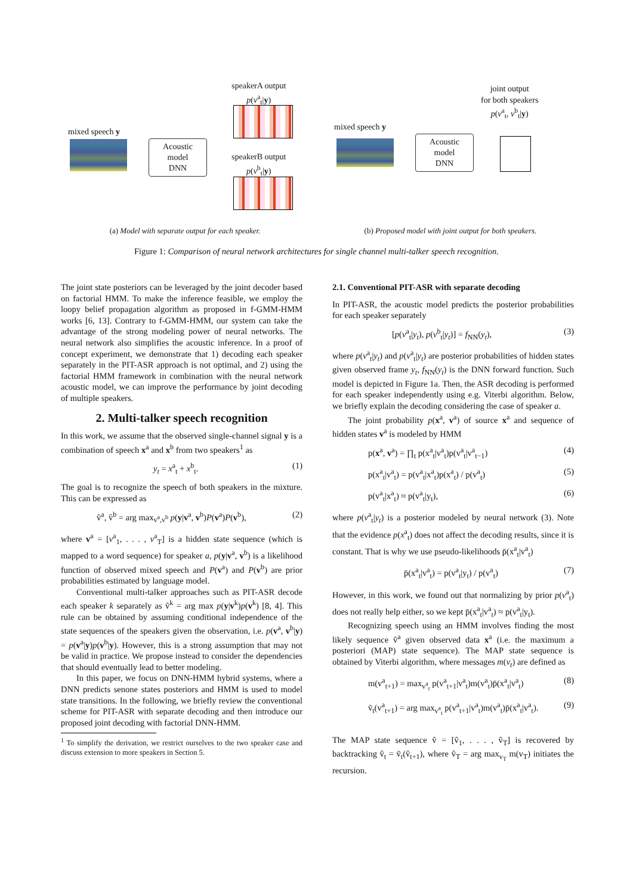speakerA output
p(v<sup>a</sup><sub>t</sub>|y)
mixed speech y
Acoustic
model
DNN
speakerB output
p(v<sup>b</sup><sub>t</sub>|y)
joint output
for both speakers
p(v<sup>a</sup><sub>t</sub>, v<sup>b</sup><sub>t</sub>|y)
mixed speech y
Acoustic
model
DNN
(a) Model with separate output for each speaker.
(b) Proposed model with joint output for both speakers.
Figure 1: Comparison of neural network architectures for single channel multi-talker speech recognition.
The joint state posteriors can be leveraged by the joint decoder based on factorial HMM. To make the inference feasible, we employ the loopy belief propagation algorithm as proposed in f-GMM-HMM works [6, 13]. Contrary to f-GMM-HMM, our system can take the advantage of the strong modeling power of neural networks. The neural network also simplifies the acoustic inference. In a proof of concept experiment, we demonstrate that 1) decoding each speaker separately in the PIT-ASR approach is not optimal, and 2) using the factorial HMM framework in combination with the neural network acoustic model, we can improve the performance by joint decoding of multiple speakers.
2. Multi-talker speech recognition
In this work, we assume that the observed single-channel signal y is a combination of speech x<sup>a</sup> and x<sup>b</sup> from two speakers<sup>1</sup> as
y<sub>t</sub> = x<sup>a</sup><sub>t</sub> + x<sup>b</sup><sub>t</sub>. (1)
The goal is to recognize the speech of both speakers in the mixture. This can be expressed as
v̂<sup>a</sup>, v̂<sup>b</sup> = arg max<sub>v<sup>a</sup>,v<sup>b</sup></sub> p(y|v<sup>a</sup>, v<sup>b</sup>)P(v<sup>a</sup>)P(v<sup>b</sup>), (2)
where v<sup>a</sup> = [v<sup>a</sup><sub>1</sub>, . . . , v<sup>a</sup><sub>T</sub>] is a hidden state sequence (which is mapped to a word sequence) for speaker a, p(y|v<sup>a</sup>, v<sup>b</sup>) is a likelihood function of observed mixed speech and P(v<sup>a</sup>) and P(v<sup>b</sup>) are prior probabilities estimated by language model.
Conventional multi-talker approaches such as PIT-ASR decode each speaker k separately as v̂<sup>k</sup> = arg max p(y|v<sup>k</sup>)p(v<sup>k</sup>) [8, 4]. This rule can be obtained by assuming conditional independence of the state sequences of the speakers given the observation, i.e. p(v<sup>a</sup>, v<sup>b</sup>|y) = p(v<sup>a</sup>|y)p(v<sup>b</sup>|y). However, this is a strong assumption that may not be valid in practice. We propose instead to consider the dependencies that should eventually lead to better modeling.
In this paper, we focus on DNN-HMM hybrid systems, where a DNN predicts senone states posteriors and HMM is used to model state transitions. In the following, we briefly review the conventional scheme for PIT-ASR with separate decoding and then introduce our proposed joint decoding with factorial DNN-HMM.
<sup>1</sup> To simplify the derivation, we restrict ourselves to the two speaker case and discuss extension to more speakers in Section 5.
2.1. Conventional PIT-ASR with separate decoding
In PIT-ASR, the acoustic model predicts the posterior probabilities for each speaker separately
[p(v<sup>a</sup><sub>t</sub>|y<sub>t</sub>), p(v<sup>b</sup><sub>t</sub>|y<sub>t</sub>)] = f<sub>NN</sub>(y<sub>t</sub>), (3)
where p(v<sup>a</sup><sub>t</sub>|y<sub>t</sub>) and p(v<sup>a</sup><sub>t</sub>|y<sub>t</sub>) are posterior probabilities of hidden states given observed frame y<sub>t</sub>, f<sub>NN</sub>(y<sub>t</sub>) is the DNN forward function. Such model is depicted in Figure 1a. Then, the ASR decoding is performed for each speaker independently using e.g. Viterbi algorithm. Below, we briefly explain the decoding considering the case of speaker a.
The joint probability p(x<sup>a</sup>, v<sup>a</sup>) of source x<sup>a</sup> and sequence of hidden states v<sup>a</sup> is modeled by HMM
p(x<sup>a</sup>, v<sup>a</sup>) = ∏<sub>t</sub> p(x<sup>a</sup><sub>t</sub>|v<sup>a</sup><sub>t</sub>)p(v<sup>a</sup><sub>t</sub>|v<sup>a</sup><sub>t−1</sub>) (4)
p(x<sup>a</sup><sub>t</sub>|v<sup>a</sup><sub>t</sub>) = p(v<sup>a</sup><sub>t</sub>|x<sup>a</sup><sub>t</sub>)p(x<sup>a</sup><sub>t</sub>) / p(v<sup>a</sup><sub>t</sub>) (5)
p(v<sup>a</sup><sub>t</sub>|x<sup>a</sup><sub>t</sub>) ≈ p(v<sup>a</sup><sub>t</sub>|y<sub>t</sub>), (6)
where p(v<sup>a</sup><sub>t</sub>|y<sub>t</sub>) is a posterior modeled by neural network (3). Note that the evidence p(x<sup>a</sup><sub>t</sub>) does not affect the decoding results, since it is constant. That is why we use pseudo-likelihoods p̄(x<sup>a</sup><sub>t</sub>|v<sup>a</sup><sub>t</sub>)
p̄(x<sup>a</sup><sub>t</sub>|v<sup>a</sup><sub>t</sub>) = p(v<sup>a</sup><sub>t</sub>|y<sub>t</sub>) / p(v<sup>a</sup><sub>t</sub>) (7)
However, in this work, we found out that normalizing by prior p(v<sup>a</sup><sub>t</sub>) does not really help either, so we kept p̄(x<sup>a</sup><sub>t</sub>|v<sup>a</sup><sub>t</sub>) ≈ p(v<sup>a</sup><sub>t</sub>|y<sub>t</sub>).
Recognizing speech using an HMM involves finding the most likely sequence v̂<sup>a</sup> given observed data x<sup>a</sup> (i.e. the maximum a posteriori (MAP) state sequence). The MAP state sequence is obtained by Viterbi algorithm, where messages m(v<sub>t</sub>) are defined as
m(v<sup>a</sup><sub>t+1</sub>) = max<sub>v<sup>a</sup><sub>t</sub></sub> p(v<sup>a</sup><sub>t+1</sub>|v<sup>a</sup><sub>t</sub>)m(v<sup>a</sup><sub>t</sub>)p̄(x<sup>a</sup><sub>t</sub>|v<sup>a</sup><sub>t</sub>) (8)
ṽ<sub>t</sub>(v<sup>a</sup><sub>t+1</sub>) = arg max<sub>v<sup>a</sup><sub>t</sub></sub> p(v<sup>a</sup><sub>t+1</sub>|v<sup>a</sup><sub>t</sub>)m(v<sup>a</sup><sub>t</sub>)p̄(x<sup>a</sup><sub>t</sub>|v<sup>a</sup><sub>t</sub>). (9)
The MAP state sequence v̂ = [v̂<sub>1</sub>, . . . , v̂<sub>T</sub>] is recovered by backtracking v̂<sub>t</sub> = ṽ<sub>t</sub>(v̂<sub>t+1</sub>), where v̂<sub>T</sub> = arg max<sub>v<sub>T</sub></sub> m(v<sub>T</sub>) initiates the recursion.